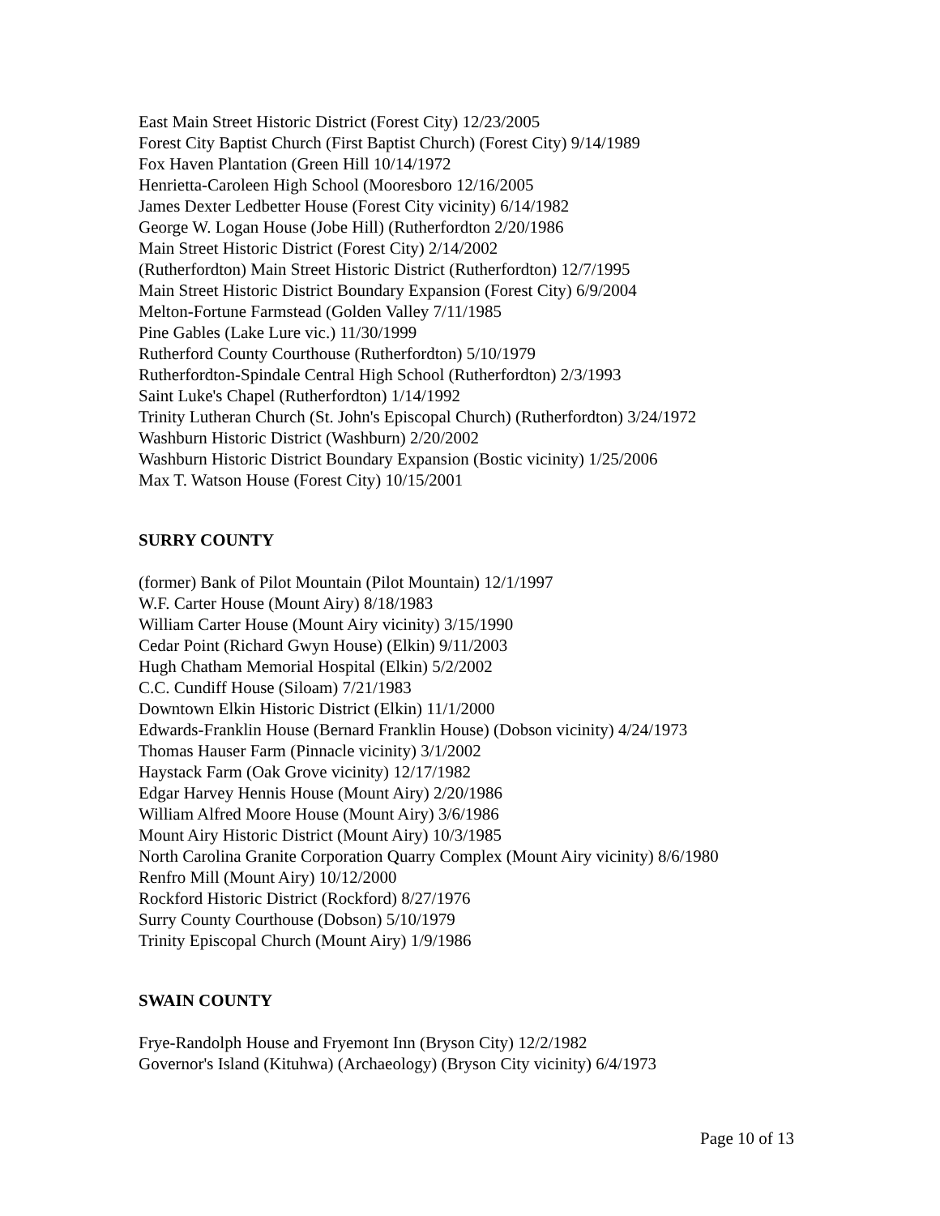East Main Street Historic District (Forest City) 12/23/2005
Forest City Baptist Church (First Baptist Church) (Forest City) 9/14/1989
Fox Haven Plantation (Green Hill 10/14/1972
Henrietta-Caroleen High School (Mooresboro 12/16/2005
James Dexter Ledbetter House (Forest City vicinity) 6/14/1982
George W. Logan House (Jobe Hill) (Rutherfordton 2/20/1986
Main Street Historic District (Forest City) 2/14/2002
(Rutherfordton) Main Street Historic District (Rutherfordton) 12/7/1995
Main Street Historic District Boundary Expansion (Forest City) 6/9/2004
Melton-Fortune Farmstead (Golden Valley 7/11/1985
Pine Gables (Lake Lure vic.) 11/30/1999
Rutherford County Courthouse (Rutherfordton) 5/10/1979
Rutherfordton-Spindale Central High School (Rutherfordton) 2/3/1993
Saint Luke's Chapel (Rutherfordton) 1/14/1992
Trinity Lutheran Church (St. John's Episcopal Church) (Rutherfordton) 3/24/1972
Washburn Historic District (Washburn) 2/20/2002
Washburn Historic District Boundary Expansion (Bostic vicinity) 1/25/2006
Max T. Watson House (Forest City) 10/15/2001
SURRY COUNTY
(former) Bank of Pilot Mountain (Pilot Mountain) 12/1/1997
W.F. Carter House (Mount Airy) 8/18/1983
William Carter House (Mount Airy vicinity) 3/15/1990
Cedar Point (Richard Gwyn House) (Elkin) 9/11/2003
Hugh Chatham Memorial Hospital (Elkin) 5/2/2002
C.C. Cundiff House (Siloam) 7/21/1983
Downtown Elkin Historic District (Elkin) 11/1/2000
Edwards-Franklin House (Bernard Franklin House) (Dobson vicinity) 4/24/1973
Thomas Hauser Farm (Pinnacle vicinity) 3/1/2002
Haystack Farm (Oak Grove vicinity) 12/17/1982
Edgar Harvey Hennis House (Mount Airy) 2/20/1986
William Alfred Moore House (Mount Airy) 3/6/1986
Mount Airy Historic District (Mount Airy) 10/3/1985
North Carolina Granite Corporation Quarry Complex (Mount Airy vicinity) 8/6/1980
Renfro Mill (Mount Airy) 10/12/2000
Rockford Historic District (Rockford) 8/27/1976
Surry County Courthouse (Dobson) 5/10/1979
Trinity Episcopal Church (Mount Airy) 1/9/1986
SWAIN COUNTY
Frye-Randolph House and Fryemont Inn (Bryson City) 12/2/1982
Governor's Island (Kituhwa) (Archaeology) (Bryson City vicinity) 6/4/1973
Page 10 of 13